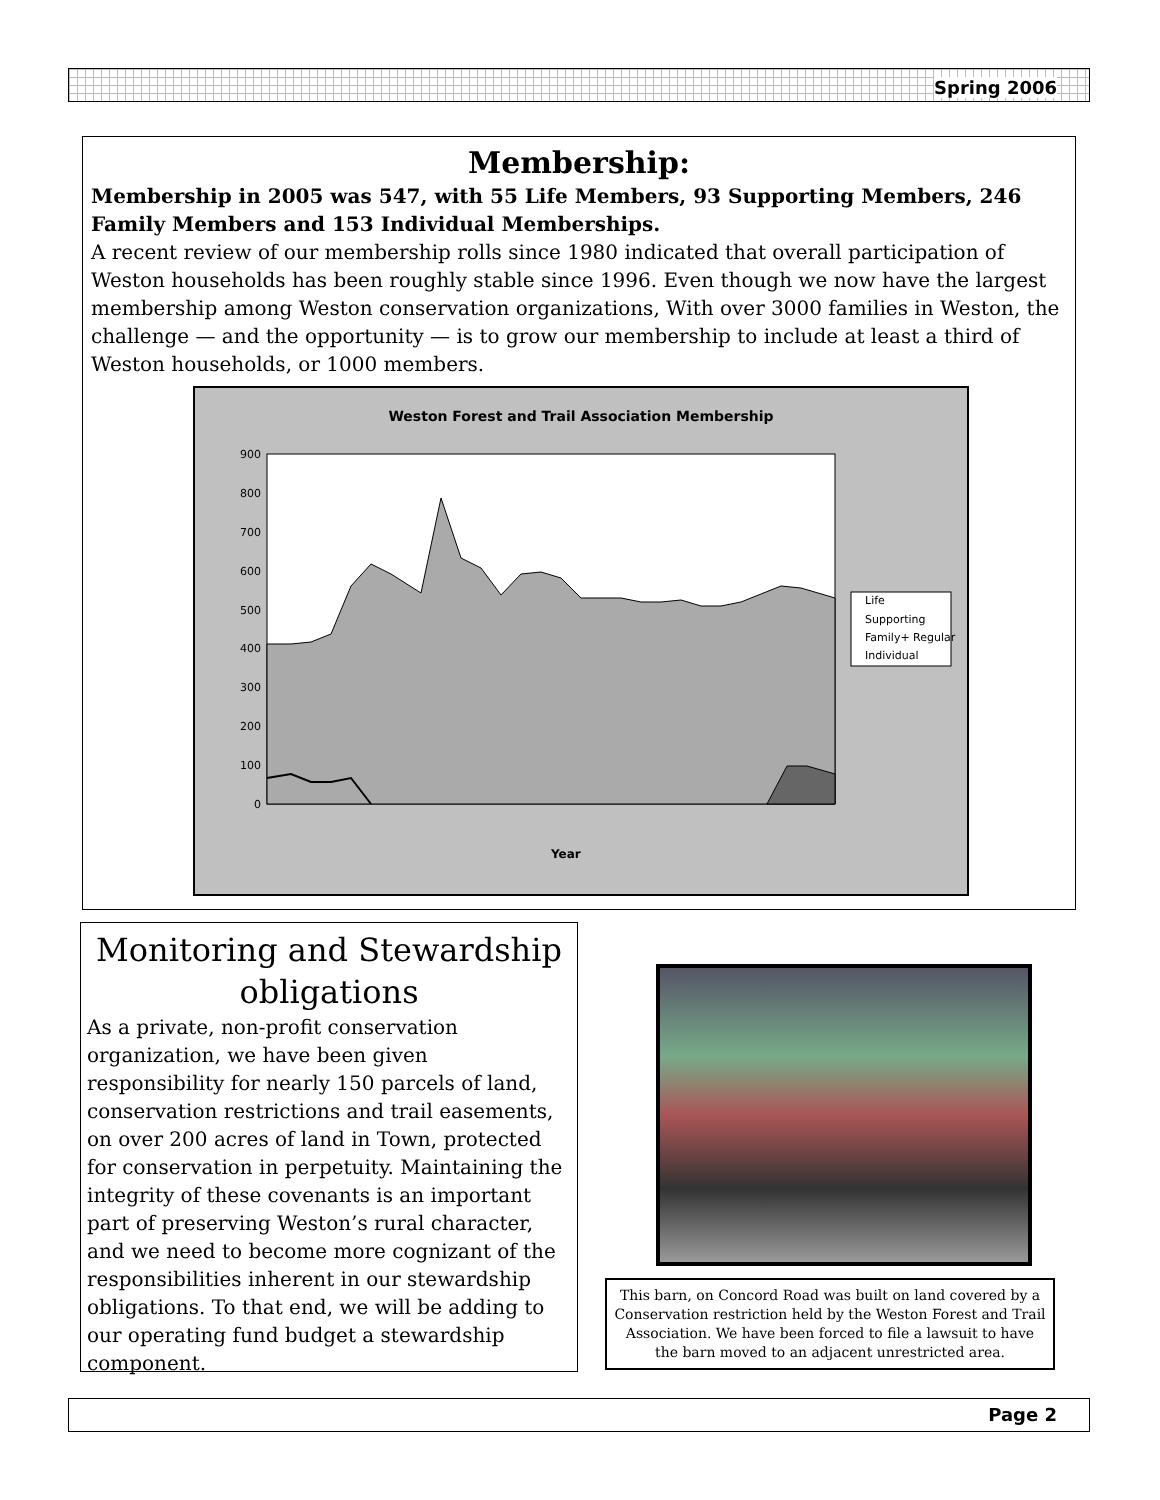Spring 2006
Membership:
Membership in 2005 was 547, with 55 Life Members, 93 Supporting Members, 246 Family Members and 153 Individual Memberships.
A recent review of our membership rolls since 1980 indicated that overall participation of Weston households has been roughly stable since 1996. Even though we now have the largest membership among Weston conservation organizations, With over 3000 families in Weston, the challenge — and the opportunity — is to grow our membership to include at least a third of Weston households, or 1000 members.
Weston Forest and Trail Association Membership
900
800
700
600
500
400
300
200
100
0
Year
Life
Supporting
Family+ Regular
Individual
Monitoring and Stewardship obligations
As a private, non-profit conservation organization, we have been given responsibility for nearly 150 parcels of land, conservation restrictions and trail easements, on over 200 acres of land in Town, protected for conservation in perpetuity. Maintaining the integrity of these covenants is an important part of preserving Weston’s rural character, and we need to become more cognizant of the responsibilities inherent in our stewardship obligations. To that end, we will be adding to our operating fund budget a stewardship component.
This barn, on Concord Road was built on land covered by a Conservation restriction held by the Weston Forest and Trail Association. We have been forced to file a lawsuit to have the barn moved to an adjacent unrestricted area.
Page 2